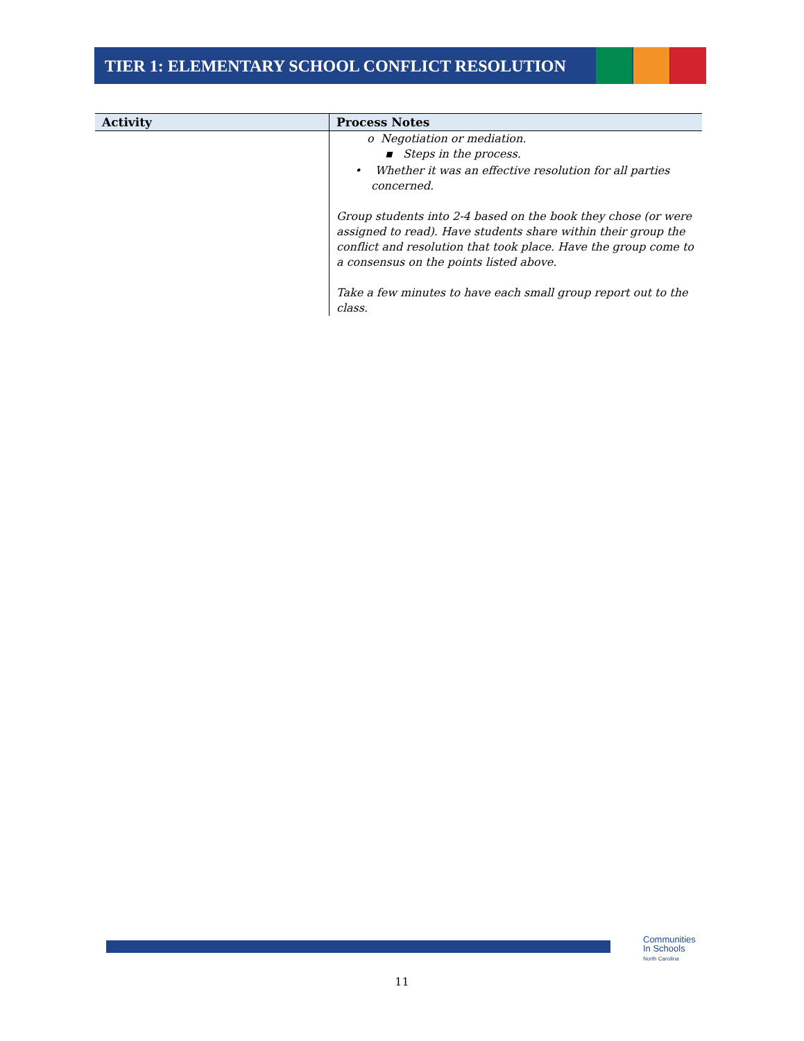TIER 1: ELEMENTARY SCHOOL CONFLICT RESOLUTION
| Activity | Process Notes |
| --- | --- |
| | o Negotiation or mediation. ▪ Steps in the process. • Whether it was an effective resolution for all parties concerned. Group students into 2-4 based on the book they chose (or were assigned to read). Have students share within their group the conflict and resolution that took place. Have the group come to a consensus on the points listed above. Take a few minutes to have each small group report out to the class. |
Communities
In Schools
North Carolina
11